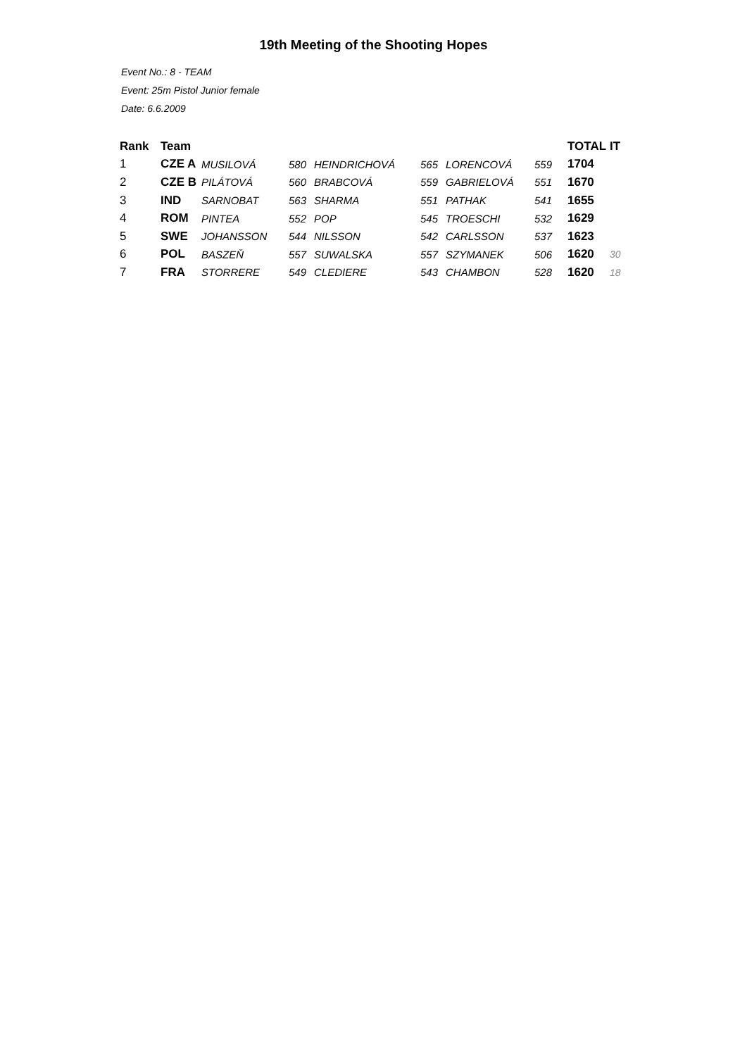19th Meeting of the Shooting Hopes
Event No.: 8 - TEAM
Event: 25m Pistol Junior female
Date: 6.6.2009
| Rank | Team | | | | | | | TOTAL | IT |
| --- | --- | --- | --- | --- | --- | --- | --- | --- | --- |
| 1 | CZE A | MUSILOVÁ | 580 | HEINDRICHOVÁ | 565 | LORENCOVÁ | 559 | 1704 | |
| 2 | CZE B | PILÁTOVÁ | 560 | BRABCOVÁ | 559 | GABRIELOVÁ | 551 | 1670 | |
| 3 | IND | SARNOBAT | 563 | SHARMA | 551 | PATHAK | 541 | 1655 | |
| 4 | ROM | PINTEA | 552 | POP | 545 | TROESCHI | 532 | 1629 | |
| 5 | SWE | JOHANSSON | 544 | NILSSON | 542 | CARLSSON | 537 | 1623 | |
| 6 | POL | BASZEŇ | 557 | SUWALSKA | 557 | SZYMANEK | 506 | 1620 | 30 |
| 7 | FRA | STORRERE | 549 | CLEDIERE | 543 | CHAMBON | 528 | 1620 | 18 |